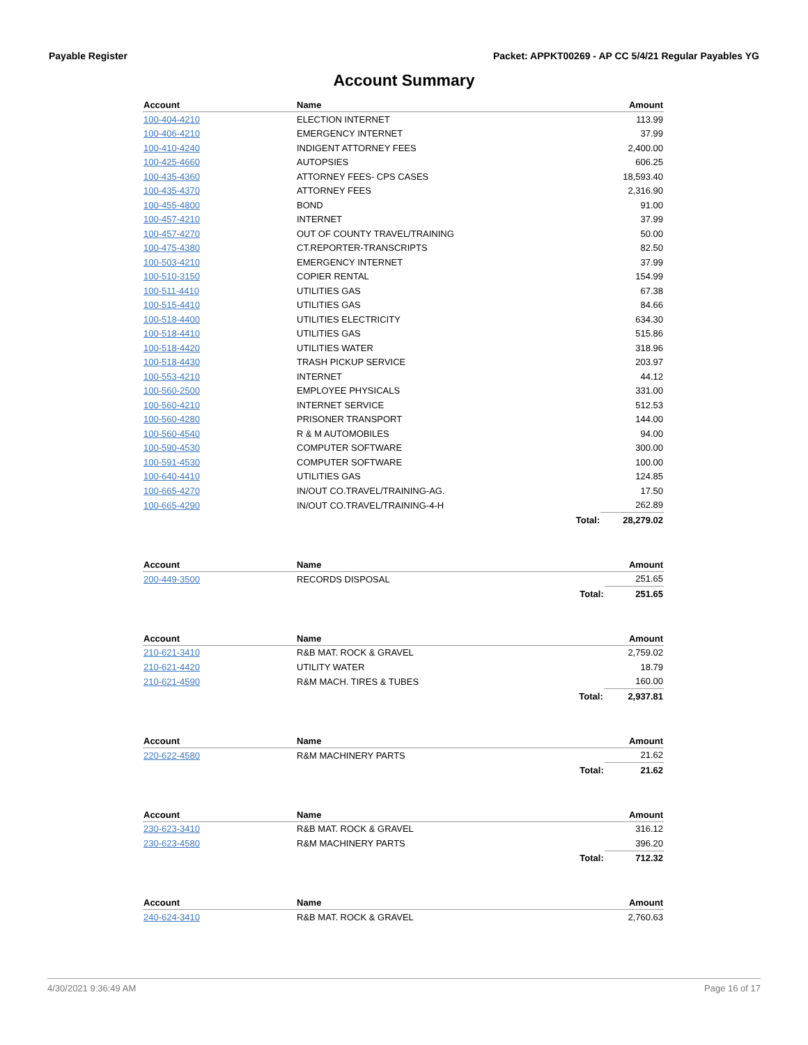Payable Register Packet: APPKT00269 - AP CC 5/4/21 Regular Payables YG
Account Summary
| Account | Name | | Amount |
| --- | --- | --- | --- |
| 100-404-4210 | ELECTION INTERNET | | 113.99 |
| 100-406-4210 | EMERGENCY INTERNET | | 37.99 |
| 100-410-4240 | INDIGENT ATTORNEY FEES | | 2,400.00 |
| 100-425-4660 | AUTOPSIES | | 606.25 |
| 100-435-4360 | ATTORNEY FEES- CPS CASES | | 18,593.40 |
| 100-435-4370 | ATTORNEY FEES | | 2,316.90 |
| 100-455-4800 | BOND | | 91.00 |
| 100-457-4210 | INTERNET | | 37.99 |
| 100-457-4270 | OUT OF COUNTY TRAVEL/TRAINING | | 50.00 |
| 100-475-4380 | CT.REPORTER-TRANSCRIPTS | | 82.50 |
| 100-503-4210 | EMERGENCY INTERNET | | 37.99 |
| 100-510-3150 | COPIER RENTAL | | 154.99 |
| 100-511-4410 | UTILITIES GAS | | 67.38 |
| 100-515-4410 | UTILITIES GAS | | 84.66 |
| 100-518-4400 | UTILITIES ELECTRICITY | | 634.30 |
| 100-518-4410 | UTILITIES GAS | | 515.86 |
| 100-518-4420 | UTILITIES WATER | | 318.96 |
| 100-518-4430 | TRASH PICKUP SERVICE | | 203.97 |
| 100-553-4210 | INTERNET | | 44.12 |
| 100-560-2500 | EMPLOYEE PHYSICALS | | 331.00 |
| 100-560-4210 | INTERNET SERVICE | | 512.53 |
| 100-560-4280 | PRISONER TRANSPORT | | 144.00 |
| 100-560-4540 | R & M AUTOMOBILES | | 94.00 |
| 100-590-4530 | COMPUTER SOFTWARE | | 300.00 |
| 100-591-4530 | COMPUTER SOFTWARE | | 100.00 |
| 100-640-4410 | UTILITIES GAS | | 124.85 |
| 100-665-4270 | IN/OUT CO.TRAVEL/TRAINING-AG. | | 17.50 |
| 100-665-4290 | IN/OUT CO.TRAVEL/TRAINING-4-H | | 262.89 |
| | | Total: | 28,279.02 |
| Account | Name | | Amount |
| --- | --- | --- | --- |
| 200-449-3500 | RECORDS DISPOSAL | | 251.65 |
| | | Total: | 251.65 |
| Account | Name | | Amount |
| --- | --- | --- | --- |
| 210-621-3410 | R&B MAT. ROCK & GRAVEL | | 2,759.02 |
| 210-621-4420 | UTILITY WATER | | 18.79 |
| 210-621-4590 | R&M MACH. TIRES & TUBES | | 160.00 |
| | | Total: | 2,937.81 |
| Account | Name | | Amount |
| --- | --- | --- | --- |
| 220-622-4580 | R&M MACHINERY PARTS | | 21.62 |
| | | Total: | 21.62 |
| Account | Name | | Amount |
| --- | --- | --- | --- |
| 230-623-3410 | R&B MAT. ROCK & GRAVEL | | 316.12 |
| 230-623-4580 | R&M MACHINERY PARTS | | 396.20 |
| | | Total: | 712.32 |
| Account | Name | | Amount |
| --- | --- | --- | --- |
| 240-624-3410 | R&B MAT. ROCK & GRAVEL | | 2,760.63 |
4/30/2021 9:36:49 AM Page 16 of 17